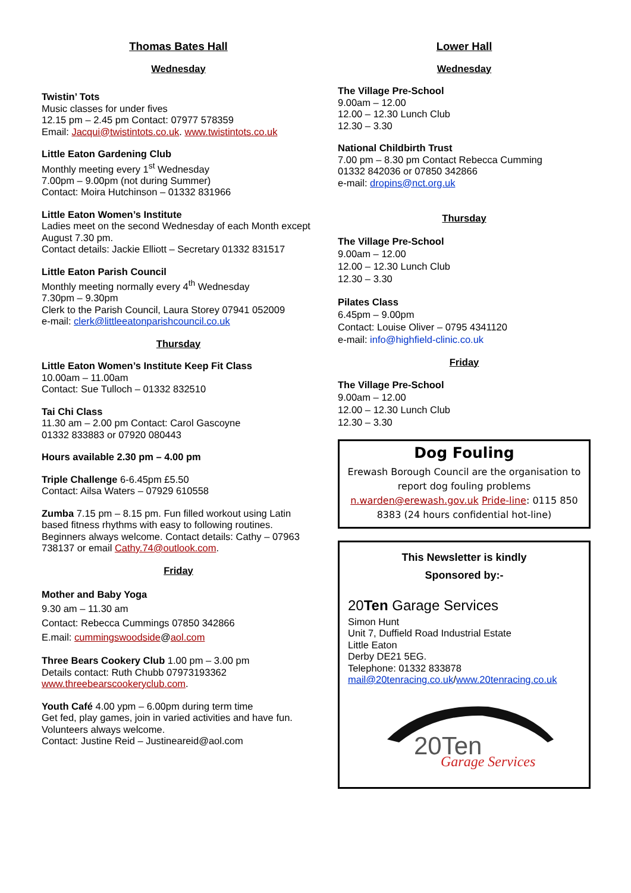Thomas Bates Hall
Wednesday
Twistin’ Tots
Music classes for under fives
12.15 pm – 2.45 pm Contact: 07977 578359
Email: Jacqui@twistintots.co.uk. www.twistintots.co.uk
Little Eaton Gardening Club
Monthly meeting every 1<sup>st</sup> Wednesday
7.00pm – 9.00pm (not during Summer)
Contact: Moira Hutchinson – 01332 831966
Little Eaton Women’s Institute
Ladies meet on the second Wednesday of each Month except August 7.30 pm.
Contact details: Jackie Elliott – Secretary 01332 831517
Little Eaton Parish Council
Monthly meeting normally every 4<sup>th</sup> Wednesday
7.30pm – 9.30pm
Clerk to the Parish Council, Laura Storey 07941 052009
e-mail: clerk@littleeatonparishcouncil.co.uk
Thursday
Little Eaton Women’s Institute Keep Fit Class
10.00am – 11.00am
Contact: Sue Tulloch – 01332 832510
Tai Chi Class
11.30 am – 2.00 pm Contact: Carol Gascoyne
01332 833883 or 07920 080443
Hours available 2.30 pm – 4.00 pm
Triple Challenge 6-6.45pm £5.50
Contact: Ailsa Waters – 07929 610558
Zumba 7.15 pm – 8.15 pm. Fun filled workout using Latin based fitness rhythms with easy to following routines. Beginners always welcome. Contact details: Cathy – 07963 738137 or email Cathy.74@outlook.com.
Friday
Mother and Baby Yoga
9.30 am – 11.30 am
Contact: Rebecca Cummings 07850 342866
E.mail: cummingswoodside@aol.com
Three Bears Cookery Club 1.00 pm – 3.00 pm
Details contact: Ruth Chubb 07973193362
www.threebearscookeryclub.com.
Youth Café 4.00 ypm – 6.00pm during term time
Get fed, play games, join in varied activities and have fun. Volunteers always welcome.
Contact: Justine Reid – Justineareid@aol.com
Lower Hall
Wednesday
The Village Pre-School
9.00am – 12.00
12.00 – 12.30 Lunch Club
12.30 – 3.30
National Childbirth Trust
7.00 pm – 8.30 pm Contact Rebecca Cumming
01332 842036 or 07850 342866
e-mail: dropins@nct.org.uk
Thursday
The Village Pre-School
9.00am – 12.00
12.00 – 12.30 Lunch Club
12.30 – 3.30
Pilates Class
6.45pm – 9.00pm
Contact: Louise Oliver – 0795 4341120
e-mail: info@highfield-clinic.co.uk
Friday
The Village Pre-School
9.00am – 12.00
12.00 – 12.30 Lunch Club
12.30 – 3.30
Dog Fouling
Erewash Borough Council are the organisation to report dog fouling problems n.warden@erewash.gov.uk Pride-line: 0115 850 8383 (24 hours confidential hot-line)
This Newsletter is kindly
Sponsored by:-
20Ten Garage Services
Simon Hunt
Unit 7, Duffield Road Industrial Estate
Little Eaton
Derby DE21 5EG.
Telephone: 01332 833878
mail@20tenracing.co.uk/www.20tenracing.co.uk
20Ten
Garage Services